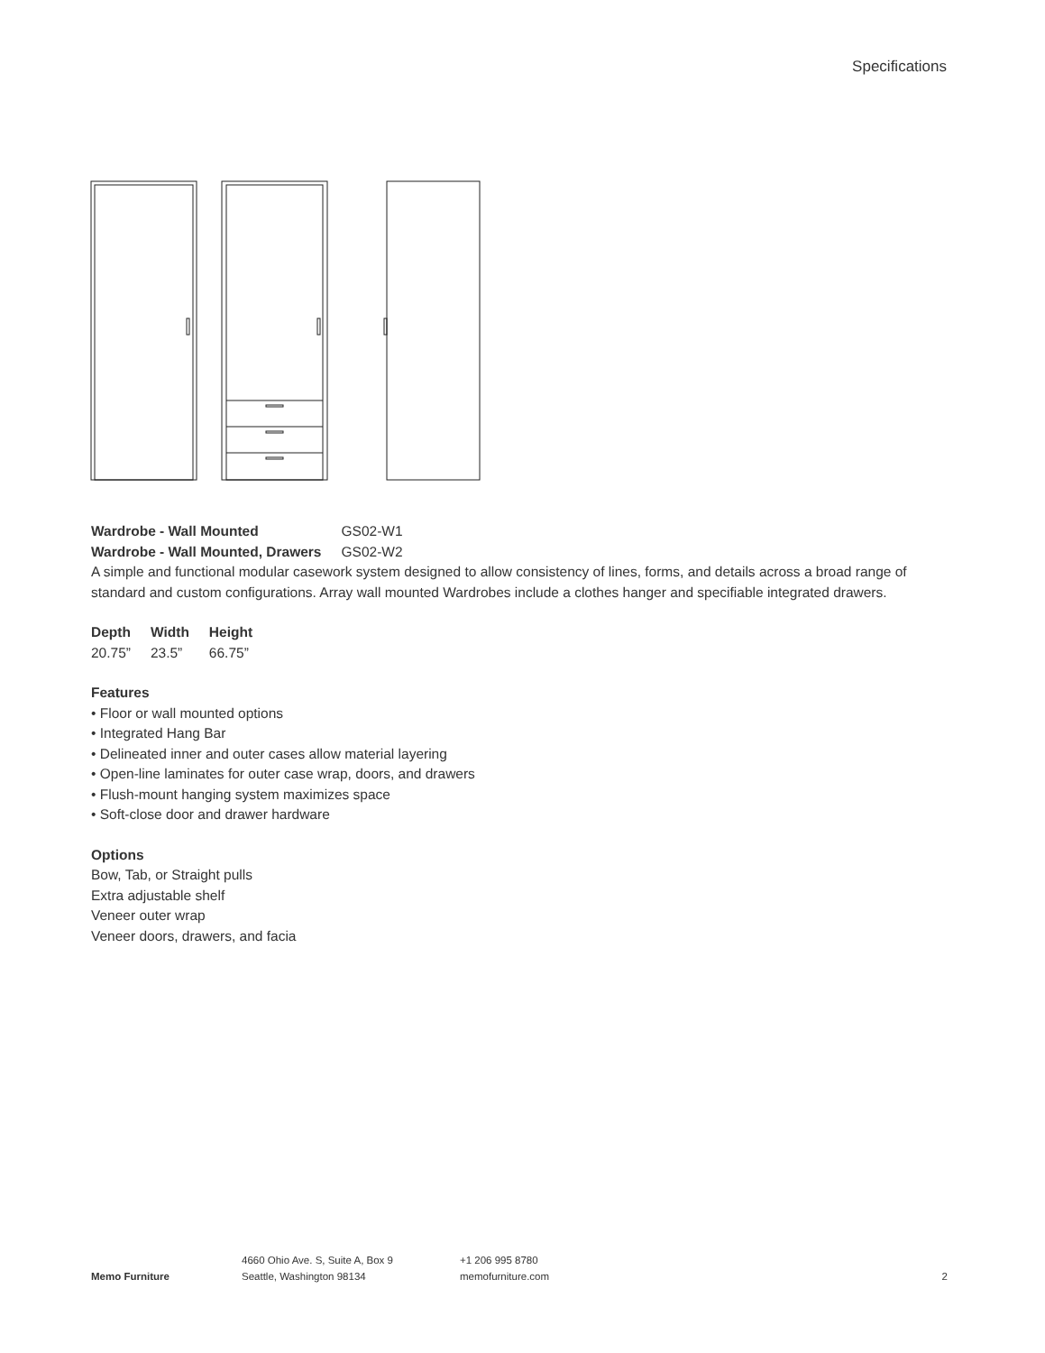Specifications
| Wardrobe - Wall Mounted | GS02-W1 |
| Wardrobe - Wall Mounted, Drawers | GS02-W2 |
A simple and functional modular casework system designed to allow consistency of lines, forms, and details across a broad range of standard and custom configurations. Array wall mounted Wardrobes include a clothes hanger and specifiable integrated drawers.
| Depth | Width | Height |
| --- | --- | --- |
| 20.75” | 23.5” | 66.75” |
Features
• Floor or wall mounted options
• Integrated Hang Bar
• Delineated inner and outer cases allow material layering
• Open-line laminates for outer case wrap, doors, and drawers
• Flush-mount hanging system maximizes space
• Soft-close door and drawer hardware
Options
Bow, Tab, or Straight pulls
Extra adjustable shelf
Veneer outer wrap
Veneer doors, drawers, and facia
Memo Furniture
4660 Ohio Ave. S, Suite A, Box 9
Seattle, Washington 98134
+1 206 995 8780
memofurniture.com
2